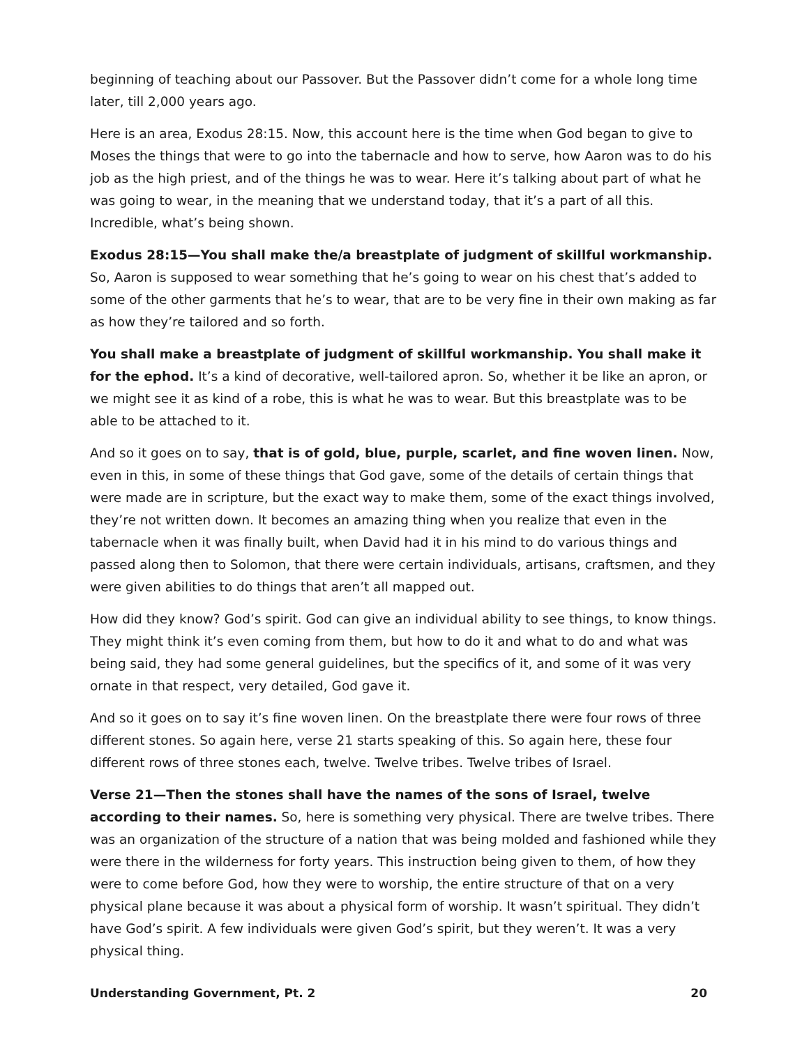beginning of teaching about our Passover. But the Passover didn’t come for a whole long time later, till 2,000 years ago.
Here is an area, Exodus 28:15. Now, this account here is the time when God began to give to Moses the things that were to go into the tabernacle and how to serve, how Aaron was to do his job as the high priest, and of the things he was to wear. Here it’s talking about part of what he was going to wear, in the meaning that we understand today, that it’s a part of all this. Incredible, what’s being shown.
Exodus 28:15—You shall make the/a breastplate of judgment of skillful workmanship. So, Aaron is supposed to wear something that he’s going to wear on his chest that’s added to some of the other garments that he’s to wear, that are to be very fine in their own making as far as how they’re tailored and so forth.
You shall make a breastplate of judgment of skillful workmanship. You shall make it for the ephod. It’s a kind of decorative, well-tailored apron. So, whether it be like an apron, or we might see it as kind of a robe, this is what he was to wear. But this breastplate was to be able to be attached to it.
And so it goes on to say, that is of gold, blue, purple, scarlet, and fine woven linen. Now, even in this, in some of these things that God gave, some of the details of certain things that were made are in scripture, but the exact way to make them, some of the exact things involved, they’re not written down. It becomes an amazing thing when you realize that even in the tabernacle when it was finally built, when David had it in his mind to do various things and passed along then to Solomon, that there were certain individuals, artisans, craftsmen, and they were given abilities to do things that aren’t all mapped out.
How did they know? God’s spirit. God can give an individual ability to see things, to know things. They might think it’s even coming from them, but how to do it and what to do and what was being said, they had some general guidelines, but the specifics of it, and some of it was very ornate in that respect, very detailed, God gave it.
And so it goes on to say it’s fine woven linen. On the breastplate there were four rows of three different stones. So again here, verse 21 starts speaking of this. So again here, these four different rows of three stones each, twelve. Twelve tribes. Twelve tribes of Israel.
Verse 21—Then the stones shall have the names of the sons of Israel, twelve according to their names. So, here is something very physical. There are twelve tribes. There was an organization of the structure of a nation that was being molded and fashioned while they were there in the wilderness for forty years. This instruction being given to them, of how they were to come before God, how they were to worship, the entire structure of that on a very physical plane because it was about a physical form of worship. It wasn’t spiritual. They didn’t have God’s spirit. A few individuals were given God’s spirit, but they weren’t. It was a very physical thing.
Understanding Government, Pt. 2 20